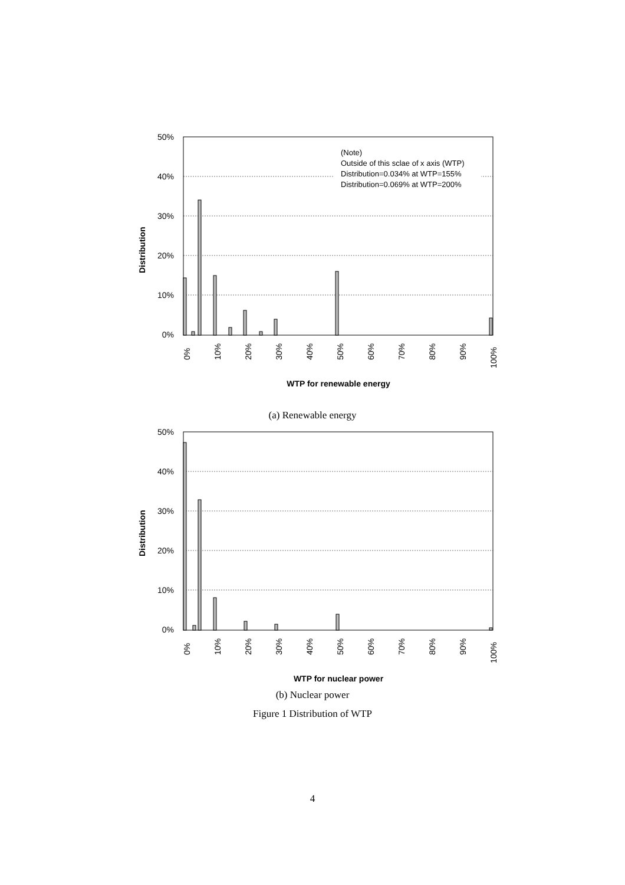50%
40%
30%
20%
10%
0%
(Note)
Outside of this sclae of x axis (WTP)
Distribution=0.034% at WTP=155%
Distribution=0.069% at WTP=200%
Distribution
0%
10%
20%
30%
40%
50%
60%
70%
80%
90%
100%
WTP for renewable energy
(a) Renewable energy
50%
40%
30%
20%
10%
0%
Distribution
0%
10%
20%
30%
40%
50%
60%
70%
80%
90%
100%
WTP for nuclear power
(b) Nuclear power
Figure 1 Distribution of WTP
4